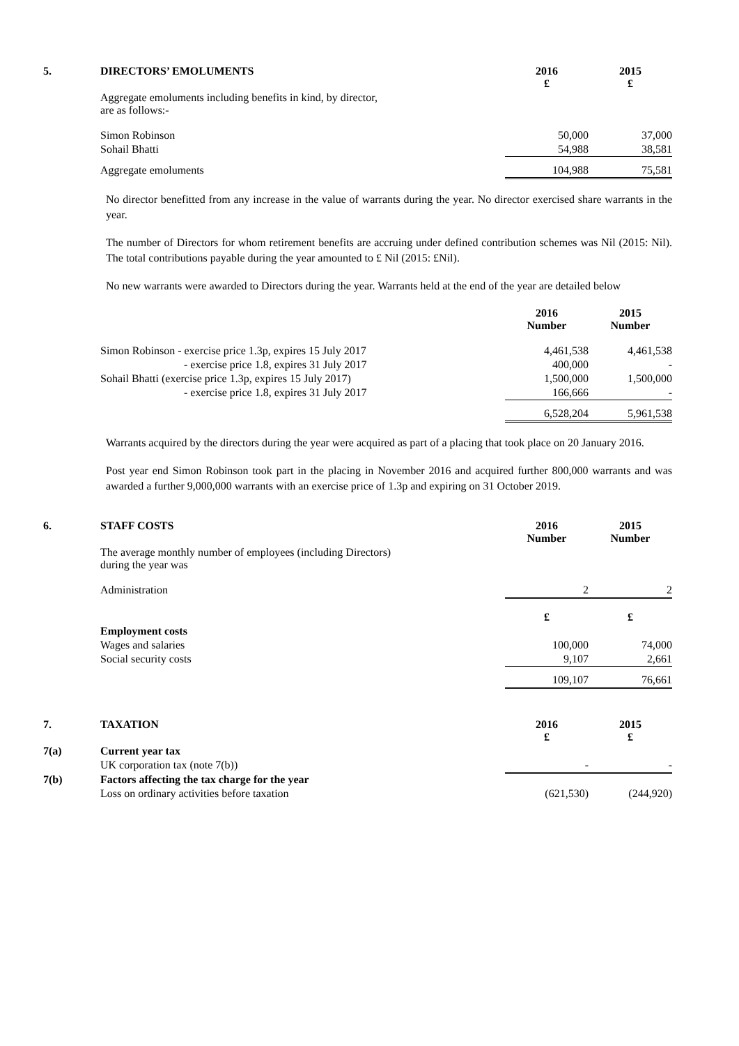| 5. | DIRECTORS’ EMOLUMENTS | 2016 £ | 2015 £ |
| | Aggregate emoluments including benefits in kind, by director, are as follows:- | | |
| | Simon Robinson | 50,000 | 37,000 |
| | Sohail Bhatti | 54,988 | 38,581 |
| | Aggregate emoluments | 104,988 | 75,581 |
No director benefitted from any increase in the value of warrants during the year. No director exercised share warrants in the year.
The number of Directors for whom retirement benefits are accruing under defined contribution schemes was Nil (2015: Nil). The total contributions payable during the year amounted to £ Nil (2015: £Nil).
No new warrants were awarded to Directors during the year. Warrants held at the end of the year are detailed below
| | | 2016 Number | 2015 Number |
| | Simon Robinson - exercise price 1.3p, expires 15 July 2017 | 4,461,538 | 4,461,538 |
| | - exercise price 1.8, expires 31 July 2017 | 400,000 | - |
| | Sohail Bhatti (exercise price 1.3p, expires 15 July 2017) | 1,500,000 | 1,500,000 |
| | - exercise price 1.8, expires 31 July 2017 | 166,666 | - |
| | | 6,528,204 | 5,961,538 |
Warrants acquired by the directors during the year were acquired as part of a placing that took place on 20 January 2016.
Post year end Simon Robinson took part in the placing in November 2016 and acquired further 800,000 warrants and was awarded a further 9,000,000 warrants with an exercise price of 1.3p and expiring on 31 October 2019.
| 6. | STAFF COSTS | 2016 Number | 2015 Number |
| | The average monthly number of employees (including Directors) during the year was | | |
| | Administration | 2 | 2 |
| | | £ | £ |
| | Employment costs | | |
| | Wages and salaries | 100,000 | 74,000 |
| | Social security costs | 9,107 | 2,661 |
| | | 109,107 | 76,661 |
| 7. | TAXATION | 2016 £ | 2015 £ |
| 7(a) | Current year tax | | |
| | UK corporation tax (note 7(b)) | - | - |
| 7(b) | Factors affecting the tax charge for the year | | |
| | Loss on ordinary activities before taxation | (621,530) | (244,920) |